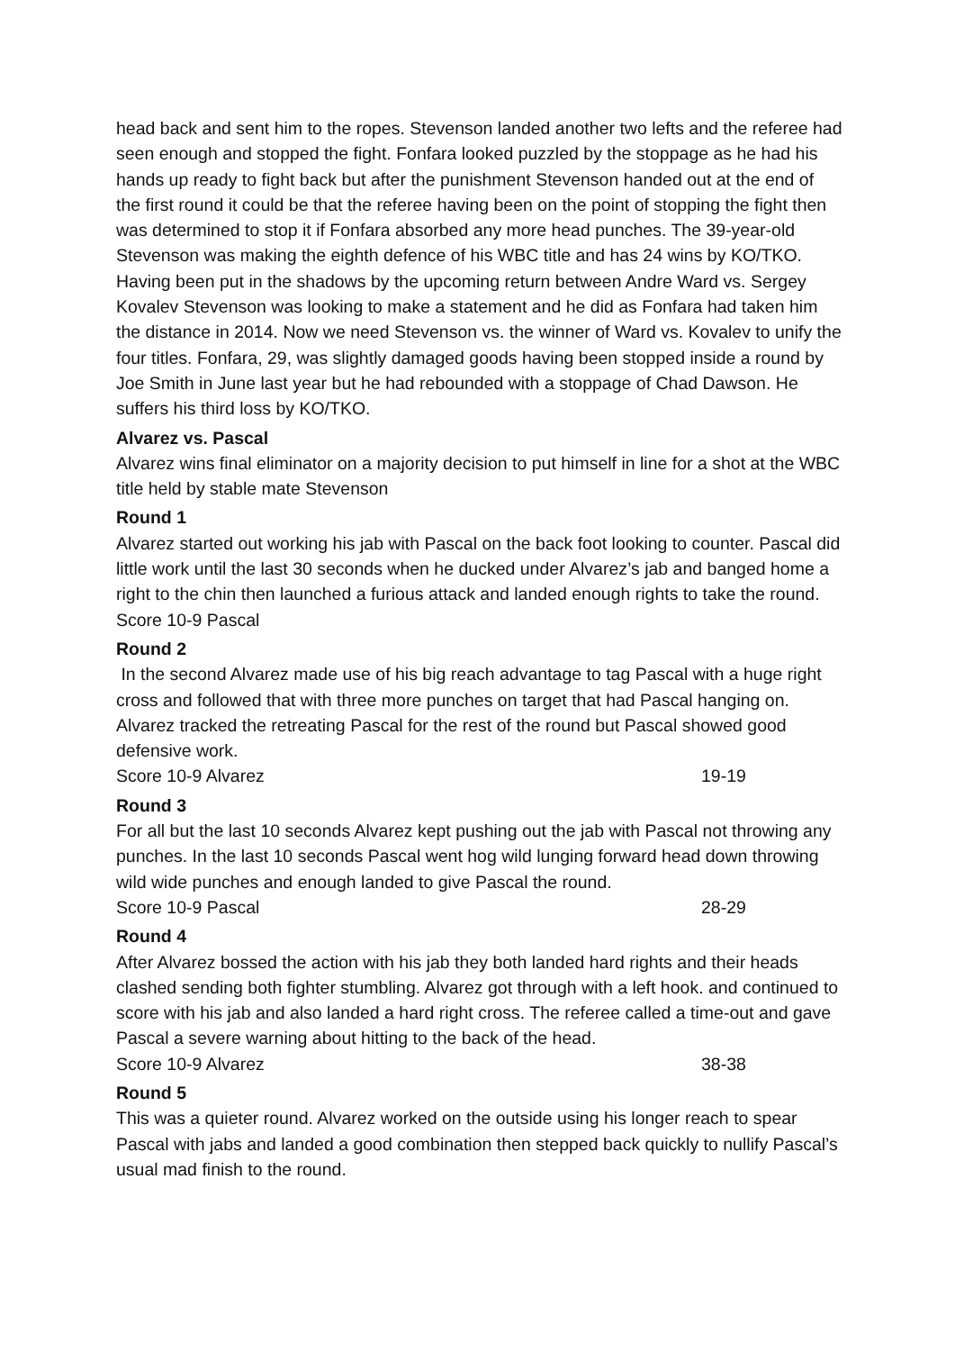head back and sent him to the ropes. Stevenson landed another two lefts and the referee had seen enough and stopped the fight. Fonfara looked puzzled by the stoppage as he had his hands up ready to fight back but after the punishment Stevenson handed out at the end of the first round it could be that the referee having been on the point of stopping the fight then was determined to stop it if Fonfara absorbed any more head punches. The 39-year-old Stevenson was making the eighth defence of his WBC title and has 24 wins by KO/TKO. Having been put in the shadows by the upcoming return between Andre Ward vs. Sergey Kovalev Stevenson was looking to make a statement and he did as Fonfara had taken him the distance in 2014. Now we need Stevenson vs. the winner of Ward vs. Kovalev to unify the four titles. Fonfara, 29, was slightly damaged goods having been stopped inside a round by Joe Smith in June last year but he had rebounded with a stoppage of Chad Dawson. He suffers his third loss by KO/TKO.
Alvarez vs. Pascal
Alvarez wins final eliminator on a majority decision to put himself in line for a shot at the WBC title held by stable mate Stevenson
Round 1
Alvarez started out working his jab with Pascal on the back foot looking to counter. Pascal did little work until the last 30 seconds when he ducked under Alvarez’s jab and banged home a right to the chin then launched a furious attack and landed enough rights to take the round.
Score 10-9 Pascal
Round 2
In the second Alvarez made use of his big reach advantage to tag Pascal with a huge right cross and followed that with three more punches on target that had Pascal hanging on. Alvarez tracked the retreating Pascal for the rest of the round but Pascal showed good defensive work.
Score 10-9 Alvarez 19-19
Round 3
For all but the last 10 seconds Alvarez kept pushing out the jab with Pascal not throwing any punches. In the last 10 seconds Pascal went hog wild lunging forward head down throwing wild wide punches and enough landed to give Pascal the round.
Score 10-9 Pascal 28-29
Round 4
After Alvarez bossed the action with his jab they both landed hard rights and their heads clashed sending both fighter stumbling. Alvarez got through with a left hook. and continued to score with his jab and also landed a hard right cross. The referee called a time-out and gave Pascal a severe warning about hitting to the back of the head.
Score 10-9 Alvarez 38-38
Round 5
This was a quieter round. Alvarez worked on the outside using his longer reach to spear Pascal with jabs and landed a good combination then stepped back quickly to nullify Pascal’s usual mad finish to the round.